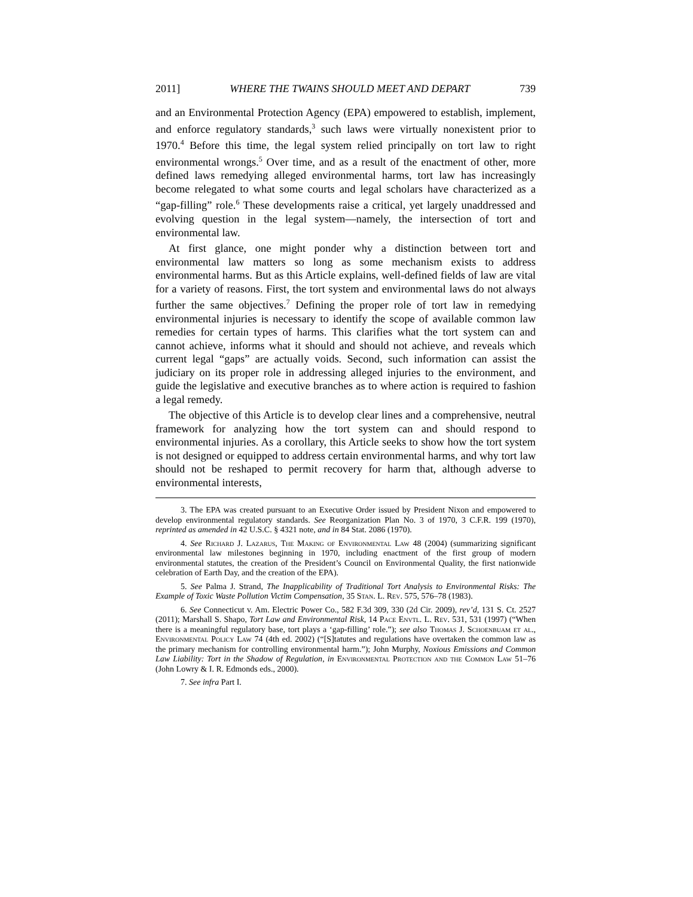2011] WHERE THE TWAINS SHOULD MEET AND DEPART 739
and an Environmental Protection Agency (EPA) empowered to establish, implement, and enforce regulatory standards,<sup>3</sup> such laws were virtually nonexistent prior to 1970.<sup>4</sup> Before this time, the legal system relied principally on tort law to right environmental wrongs.<sup>5</sup> Over time, and as a result of the enactment of other, more defined laws remedying alleged environmental harms, tort law has increasingly become relegated to what some courts and legal scholars have characterized as a “gap-filling” role.<sup>6</sup> These developments raise a critical, yet largely unaddressed and evolving question in the legal system—namely, the intersection of tort and environmental law.
At first glance, one might ponder why a distinction between tort and environmental law matters so long as some mechanism exists to address environmental harms. But as this Article explains, well-defined fields of law are vital for a variety of reasons. First, the tort system and environmental laws do not always further the same objectives.<sup>7</sup> Defining the proper role of tort law in remedying environmental injuries is necessary to identify the scope of available common law remedies for certain types of harms. This clarifies what the tort system can and cannot achieve, informs what it should and should not achieve, and reveals which current legal “gaps” are actually voids. Second, such information can assist the judiciary on its proper role in addressing alleged injuries to the environment, and guide the legislative and executive branches as to where action is required to fashion a legal remedy.
The objective of this Article is to develop clear lines and a comprehensive, neutral framework for analyzing how the tort system can and should respond to environmental injuries. As a corollary, this Article seeks to show how the tort system is not designed or equipped to address certain environmental harms, and why tort law should not be reshaped to permit recovery for harm that, although adverse to environmental interests,
3. The EPA was created pursuant to an Executive Order issued by President Nixon and empowered to develop environmental regulatory standards. See Reorganization Plan No. 3 of 1970, 3 C.F.R. 199 (1970), reprinted as amended in 42 U.S.C. § 4321 note, and in 84 Stat. 2086 (1970).
4. See Richard J. Lazarus, The Making of Environmental Law 48 (2004) (summarizing significant environmental law milestones beginning in 1970, including enactment of the first group of modern environmental statutes, the creation of the President’s Council on Environmental Quality, the first nationwide celebration of Earth Day, and the creation of the EPA).
5. See Palma J. Strand, The Inapplicability of Traditional Tort Analysis to Environmental Risks: The Example of Toxic Waste Pollution Victim Compensation, 35 Stan. L. Rev. 575, 576–78 (1983).
6. See Connecticut v. Am. Electric Power Co., 582 F.3d 309, 330 (2d Cir. 2009), rev’d, 131 S. Ct. 2527 (2011); Marshall S. Shapo, Tort Law and Environmental Risk, 14 Pace Envtl. L. Rev. 531, 531 (1997) (“When there is a meaningful regulatory base, tort plays a ‘gap-filling’ role.”); see also Thomas J. Schoenbuam et al., Environmental Policy Law 74 (4th ed. 2002) (“[S]tatutes and regulations have overtaken the common law as the primary mechanism for controlling environmental harm.”); John Murphy, Noxious Emissions and Common Law Liability: Tort in the Shadow of Regulation, in Environmental Protection and the Common Law 51–76 (John Lowry & I. R. Edmonds eds., 2000).
7. See infra Part I.